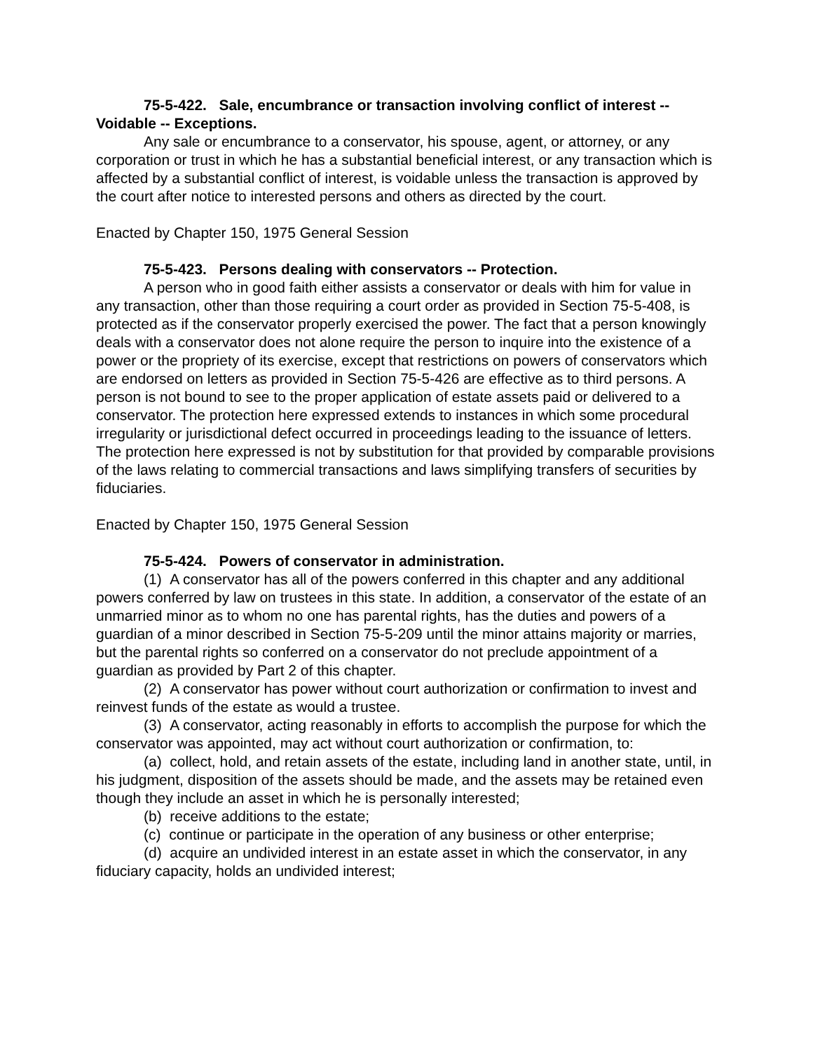75-5-422. Sale, encumbrance or transaction involving conflict of interest -- Voidable -- Exceptions.
Any sale or encumbrance to a conservator, his spouse, agent, or attorney, or any corporation or trust in which he has a substantial beneficial interest, or any transaction which is affected by a substantial conflict of interest, is voidable unless the transaction is approved by the court after notice to interested persons and others as directed by the court.
Enacted by Chapter 150, 1975 General Session
75-5-423. Persons dealing with conservators -- Protection.
A person who in good faith either assists a conservator or deals with him for value in any transaction, other than those requiring a court order as provided in Section 75-5-408, is protected as if the conservator properly exercised the power. The fact that a person knowingly deals with a conservator does not alone require the person to inquire into the existence of a power or the propriety of its exercise, except that restrictions on powers of conservators which are endorsed on letters as provided in Section 75-5-426 are effective as to third persons. A person is not bound to see to the proper application of estate assets paid or delivered to a conservator. The protection here expressed extends to instances in which some procedural irregularity or jurisdictional defect occurred in proceedings leading to the issuance of letters. The protection here expressed is not by substitution for that provided by comparable provisions of the laws relating to commercial transactions and laws simplifying transfers of securities by fiduciaries.
Enacted by Chapter 150, 1975 General Session
75-5-424. Powers of conservator in administration.
(1) A conservator has all of the powers conferred in this chapter and any additional powers conferred by law on trustees in this state. In addition, a conservator of the estate of an unmarried minor as to whom no one has parental rights, has the duties and powers of a guardian of a minor described in Section 75-5-209 until the minor attains majority or marries, but the parental rights so conferred on a conservator do not preclude appointment of a guardian as provided by Part 2 of this chapter.
(2) A conservator has power without court authorization or confirmation to invest and reinvest funds of the estate as would a trustee.
(3) A conservator, acting reasonably in efforts to accomplish the purpose for which the conservator was appointed, may act without court authorization or confirmation, to:
(a) collect, hold, and retain assets of the estate, including land in another state, until, in his judgment, disposition of the assets should be made, and the assets may be retained even though they include an asset in which he is personally interested;
(b) receive additions to the estate;
(c) continue or participate in the operation of any business or other enterprise;
(d) acquire an undivided interest in an estate asset in which the conservator, in any fiduciary capacity, holds an undivided interest;